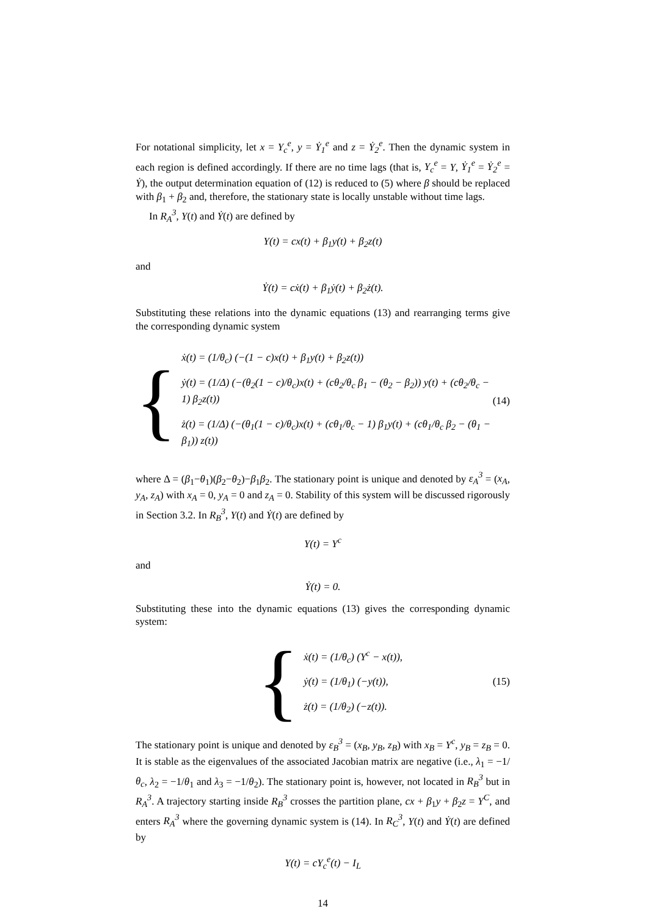For notational simplicity, let x = Y<sub>c</sub><sup>e</sup>, y = Ẏ<sub>1</sub><sup>e</sup> and z = Ẏ<sub>2</sub><sup>e</sup>. Then the dynamic system in each region is defined accordingly. If there are no time lags (that is, Y<sub>c</sub><sup>e</sup> = Y, Ẏ<sub>1</sub><sup>e</sup> = Ẏ<sub>2</sub><sup>e</sup> = Ẏ), the output determination equation of (12) is reduced to (5) where β should be replaced with β<sub>1</sub> + β<sub>2</sub> and, therefore, the stationary state is locally unstable without time lags.
In R<sub>A</sub><sup>3</sup>, Y(t) and Ẏ(t) are defined by
Y(t) = cx(t) + β<sub>1</sub>y(t) + β<sub>2</sub>z(t)
and
Ẏ(t) = cẋ(t) + β<sub>1</sub>ẏ(t) + β<sub>2</sub>ż(t).
Substituting these relations into the dynamic equations (13) and rearranging terms give the corresponding dynamic system
{
ẋ(t) = (1/θ<sub>c</sub>) (−(1 − c)x(t) + β<sub>1</sub>y(t) + β<sub>2</sub>z(t))
ẏ(t) = (1/Δ) (−(θ<sub>2</sub>(1 − c)/θ<sub>c</sub>)x(t) + (cθ<sub>2</sub>/θ<sub>c</sub> β<sub>1</sub> − (θ<sub>2</sub> − β<sub>2</sub>)) y(t) + (cθ<sub>2</sub>/θ<sub>c</sub> − 1) β<sub>2</sub>z(t))
ż(t) = (1/Δ) (−(θ<sub>1</sub>(1 − c)/θ<sub>c</sub>)x(t) + (cθ<sub>1</sub>/θ<sub>c</sub> − 1) β<sub>1</sub>y(t) + (cθ<sub>1</sub>/θ<sub>c</sub> β<sub>2</sub> − (θ<sub>1</sub> − β<sub>1</sub>)) z(t))
(14)
where Δ = (β<sub>1</sub>−θ<sub>1</sub>)(β<sub>2</sub>−θ<sub>2</sub>)−β<sub>1</sub>β<sub>2</sub>. The stationary point is unique and denoted by ε<sub>A</sub><sup>3</sup> = (x<sub>A</sub>, y<sub>A</sub>, z<sub>A</sub>) with x<sub>A</sub> = 0, y<sub>A</sub> = 0 and z<sub>A</sub> = 0. Stability of this system will be discussed rigorously in Section 3.2. In R<sub>B</sub><sup>3</sup>, Y(t) and Ẏ(t) are defined by
Y(t) = Y<sup>c</sup>
and
Ẏ(t) = 0.
Substituting these into the dynamic equations (13) gives the corresponding dynamic system:
{
ẋ(t) = (1/θ<sub>c</sub>) (Y<sup>c</sup> − x(t)),
ẏ(t) = (1/θ<sub>1</sub>) (−y(t)),
ż(t) = (1/θ<sub>2</sub>) (−z(t)).
(15)
The stationary point is unique and denoted by ε<sub>B</sub><sup>3</sup> = (x<sub>B</sub>, y<sub>B</sub>, z<sub>B</sub>) with x<sub>B</sub> = Y<sup>c</sup>, y<sub>B</sub> = z<sub>B</sub> = 0. It is stable as the eigenvalues of the associated Jacobian matrix are negative (i.e., λ<sub>1</sub> = −1/θ<sub>c</sub>, λ<sub>2</sub> = −1/θ<sub>1</sub> and λ<sub>3</sub> = −1/θ<sub>2</sub>). The stationary point is, however, not located in R<sub>B</sub><sup>3</sup> but in R<sub>A</sub><sup>3</sup>. A trajectory starting inside R<sub>B</sub><sup>3</sup> crosses the partition plane, cx + β<sub>1</sub>y + β<sub>2</sub>z = Y<sup>C</sup>, and enters R<sub>A</sub><sup>3</sup> where the governing dynamic system is (14). In R<sub>C</sub><sup>3</sup>, Y(t) and Ẏ(t) are defined by
Y(t) = cY<sub>c</sub><sup>e</sup>(t) − I<sub>L</sub>
14